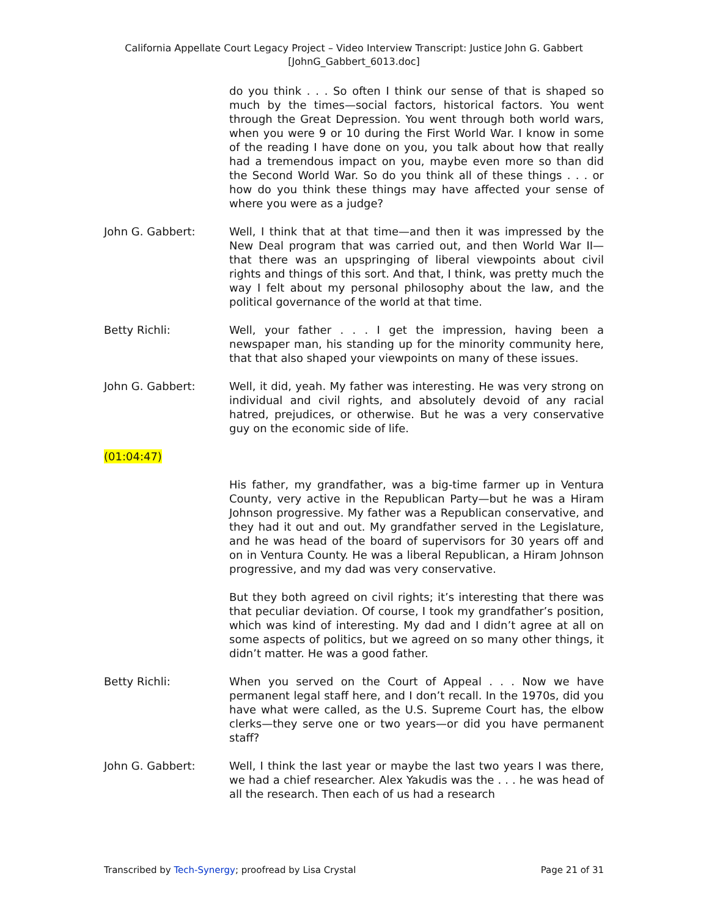California Appellate Court Legacy Project – Video Interview Transcript: Justice John G. Gabbert
[JohnG_Gabbert_6013.doc]
do you think . . . So often I think our sense of that is shaped so much by the times—social factors, historical factors. You went through the Great Depression. You went through both world wars, when you were 9 or 10 during the First World War. I know in some of the reading I have done on you, you talk about how that really had a tremendous impact on you, maybe even more so than did the Second World War. So do you think all of these things . . . or how do you think these things may have affected your sense of where you were as a judge?
John G. Gabbert: Well, I think that at that time—and then it was impressed by the New Deal program that was carried out, and then World War II—that there was an upspringing of liberal viewpoints about civil rights and things of this sort. And that, I think, was pretty much the way I felt about my personal philosophy about the law, and the political governance of the world at that time.
Betty Richli: Well, your father . . . I get the impression, having been a newspaper man, his standing up for the minority community here, that that also shaped your viewpoints on many of these issues.
John G. Gabbert: Well, it did, yeah. My father was interesting. He was very strong on individual and civil rights, and absolutely devoid of any racial hatred, prejudices, or otherwise. But he was a very conservative guy on the economic side of life.
(01:04:47)
His father, my grandfather, was a big-time farmer up in Ventura County, very active in the Republican Party—but he was a Hiram Johnson progressive. My father was a Republican conservative, and they had it out and out. My grandfather served in the Legislature, and he was head of the board of supervisors for 30 years off and on in Ventura County. He was a liberal Republican, a Hiram Johnson progressive, and my dad was very conservative.
But they both agreed on civil rights; it’s interesting that there was that peculiar deviation. Of course, I took my grandfather’s position, which was kind of interesting. My dad and I didn’t agree at all on some aspects of politics, but we agreed on so many other things, it didn’t matter. He was a good father.
Betty Richli: When you served on the Court of Appeal . . . Now we have permanent legal staff here, and I don’t recall. In the 1970s, did you have what were called, as the U.S. Supreme Court has, the elbow clerks—they serve one or two years—or did you have permanent staff?
John G. Gabbert: Well, I think the last year or maybe the last two years I was there, we had a chief researcher. Alex Yakudis was the . . . he was head of all the research. Then each of us had a research
Transcribed by Tech-Synergy; proofread by Lisa Crystal Page 21 of 31